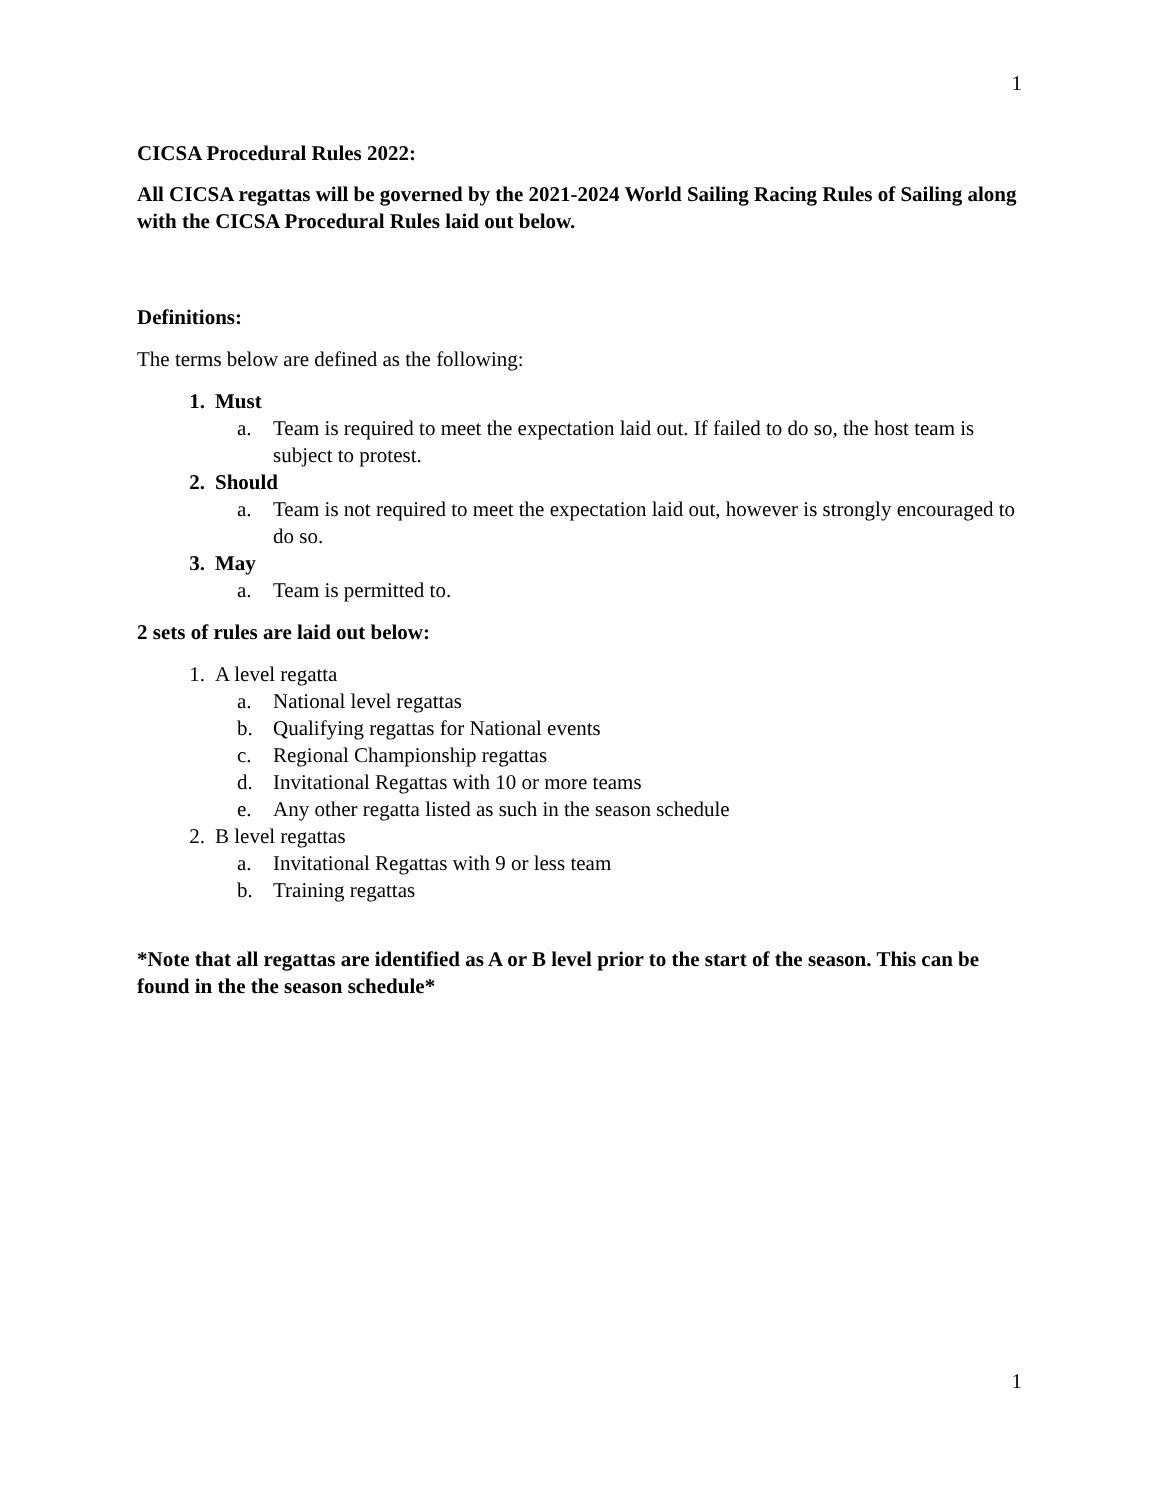1
CICSA Procedural Rules 2022:
All CICSA regattas will be governed by the 2021-2024 World Sailing Racing Rules of Sailing along with the CICSA Procedural Rules laid out below.
Definitions:
The terms below are defined as the following:
1. Must
a. Team is required to meet the expectation laid out. If failed to do so, the host team is subject to protest.
2. Should
a. Team is not required to meet the expectation laid out, however is strongly encouraged to do so.
3. May
a. Team is permitted to.
2 sets of rules are laid out below:
1. A level regatta
a. National level regattas
b. Qualifying regattas for National events
c. Regional Championship regattas
d. Invitational Regattas with 10 or more teams
e. Any other regatta listed as such in the season schedule
2. B level regattas
a. Invitational Regattas with 9 or less team
b. Training regattas
*Note that all regattas are identified as A or B level prior to the start of the season. This can be found in the the season schedule*
1